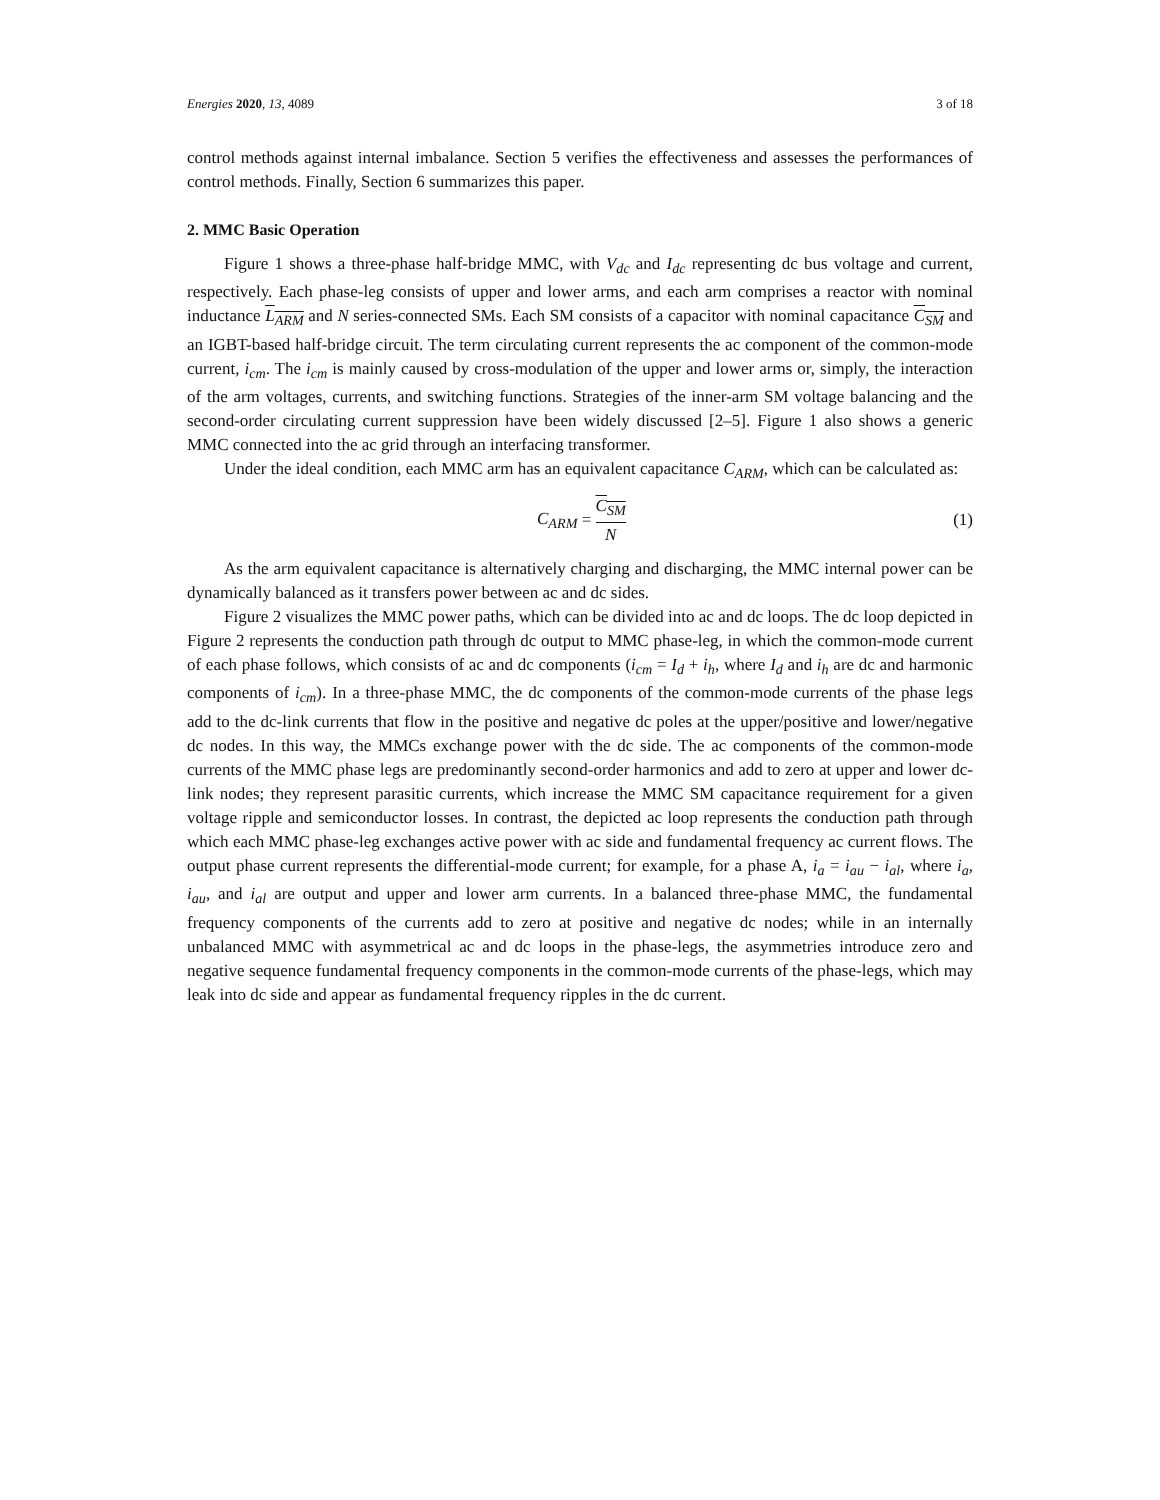Energies 2020, 13, 4089 3 of 18
control methods against internal imbalance. Section 5 verifies the effectiveness and assesses the performances of control methods. Finally, Section 6 summarizes this paper.
2. MMC Basic Operation
Figure 1 shows a three-phase half-bridge MMC, with V<sub>dc</sub> and I<sub>dc</sub> representing dc bus voltage and current, respectively. Each phase-leg consists of upper and lower arms, and each arm comprises a reactor with nominal inductance L<sub>ARM</sub> and N series-connected SMs. Each SM consists of a capacitor with nominal capacitance C<sub>SM</sub> and an IGBT-based half-bridge circuit. The term circulating current represents the ac component of the common-mode current, i<sub>cm</sub>. The i<sub>cm</sub> is mainly caused by cross-modulation of the upper and lower arms or, simply, the interaction of the arm voltages, currents, and switching functions. Strategies of the inner-arm SM voltage balancing and the second-order circulating current suppression have been widely discussed [2–5]. Figure 1 also shows a generic MMC connected into the ac grid through an interfacing transformer.
Under the ideal condition, each MMC arm has an equivalent capacitance C<sub>ARM</sub>, which can be calculated as:
C<sub>ARM</sub> = C<sub>SM</sub> N (1)
As the arm equivalent capacitance is alternatively charging and discharging, the MMC internal power can be dynamically balanced as it transfers power between ac and dc sides.
Figure 2 visualizes the MMC power paths, which can be divided into ac and dc loops. The dc loop depicted in Figure 2 represents the conduction path through dc output to MMC phase-leg, in which the common-mode current of each phase follows, which consists of ac and dc components (i<sub>cm</sub> = I<sub>d</sub> + i<sub>h</sub>, where I<sub>d</sub> and i<sub>h</sub> are dc and harmonic components of i<sub>cm</sub>). In a three-phase MMC, the dc components of the common-mode currents of the phase legs add to the dc-link currents that flow in the positive and negative dc poles at the upper/positive and lower/negative dc nodes. In this way, the MMCs exchange power with the dc side. The ac components of the common-mode currents of the MMC phase legs are predominantly second-order harmonics and add to zero at upper and lower dc-link nodes; they represent parasitic currents, which increase the MMC SM capacitance requirement for a given voltage ripple and semiconductor losses. In contrast, the depicted ac loop represents the conduction path through which each MMC phase-leg exchanges active power with ac side and fundamental frequency ac current flows. The output phase current represents the differential-mode current; for example, for a phase A, i<sub>a</sub> = i<sub>au</sub> − i<sub>al</sub>, where i<sub>a</sub>, i<sub>au</sub>, and i<sub>al</sub> are output and upper and lower arm currents. In a balanced three-phase MMC, the fundamental frequency components of the currents add to zero at positive and negative dc nodes; while in an internally unbalanced MMC with asymmetrical ac and dc loops in the phase-legs, the asymmetries introduce zero and negative sequence fundamental frequency components in the common-mode currents of the phase-legs, which may leak into dc side and appear as fundamental frequency ripples in the dc current.